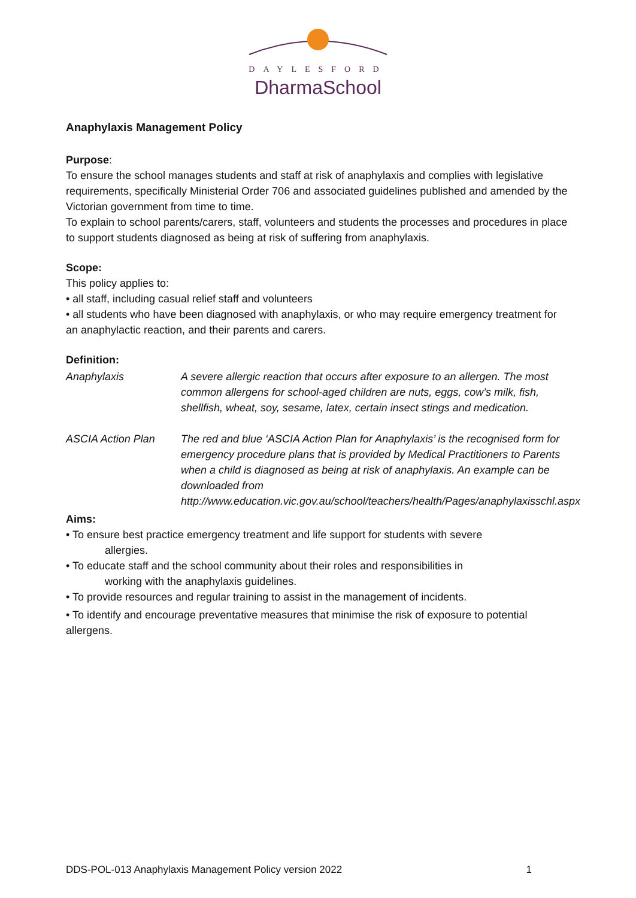DAYLESFORD
DharmaSchool
Anaphylaxis Management Policy
Purpose:
To ensure the school manages students and staff at risk of anaphylaxis and complies with legislative requirements, specifically Ministerial Order 706 and associated guidelines published and amended by the Victorian government from time to time.
To explain to school parents/carers, staff, volunteers and students the processes and procedures in place to support students diagnosed as being at risk of suffering from anaphylaxis.
Scope:
This policy applies to:
• all staff, including casual relief staff and volunteers
• all students who have been diagnosed with anaphylaxis, or who may require emergency treatment for an anaphylactic reaction, and their parents and carers.
Definition:
Anaphylaxis A severe allergic reaction that occurs after exposure to an allergen. The most common allergens for school-aged children are nuts, eggs, cow’s milk, fish, shellfish, wheat, soy, sesame, latex, certain insect stings and medication.
ASCIA Action Plan The red and blue ‘ASCIA Action Plan for Anaphylaxis’ is the recognised form for emergency procedure plans that is provided by Medical Practitioners to Parents when a child is diagnosed as being at risk of anaphylaxis. An example can be downloaded from http://www.education.vic.gov.au/school/teachers/health/Pages/anaphylaxisschl.aspx
Aims:
• To ensure best practice emergency treatment and life support for students with severe
allergies.
• To educate staff and the school community about their roles and responsibilities in
working with the anaphylaxis guidelines.
• To provide resources and regular training to assist in the management of incidents.
• To identify and encourage preventative measures that minimise the risk of exposure to potential allergens.
DDS-POL-013 Anaphylaxis Management Policy version 2022 1